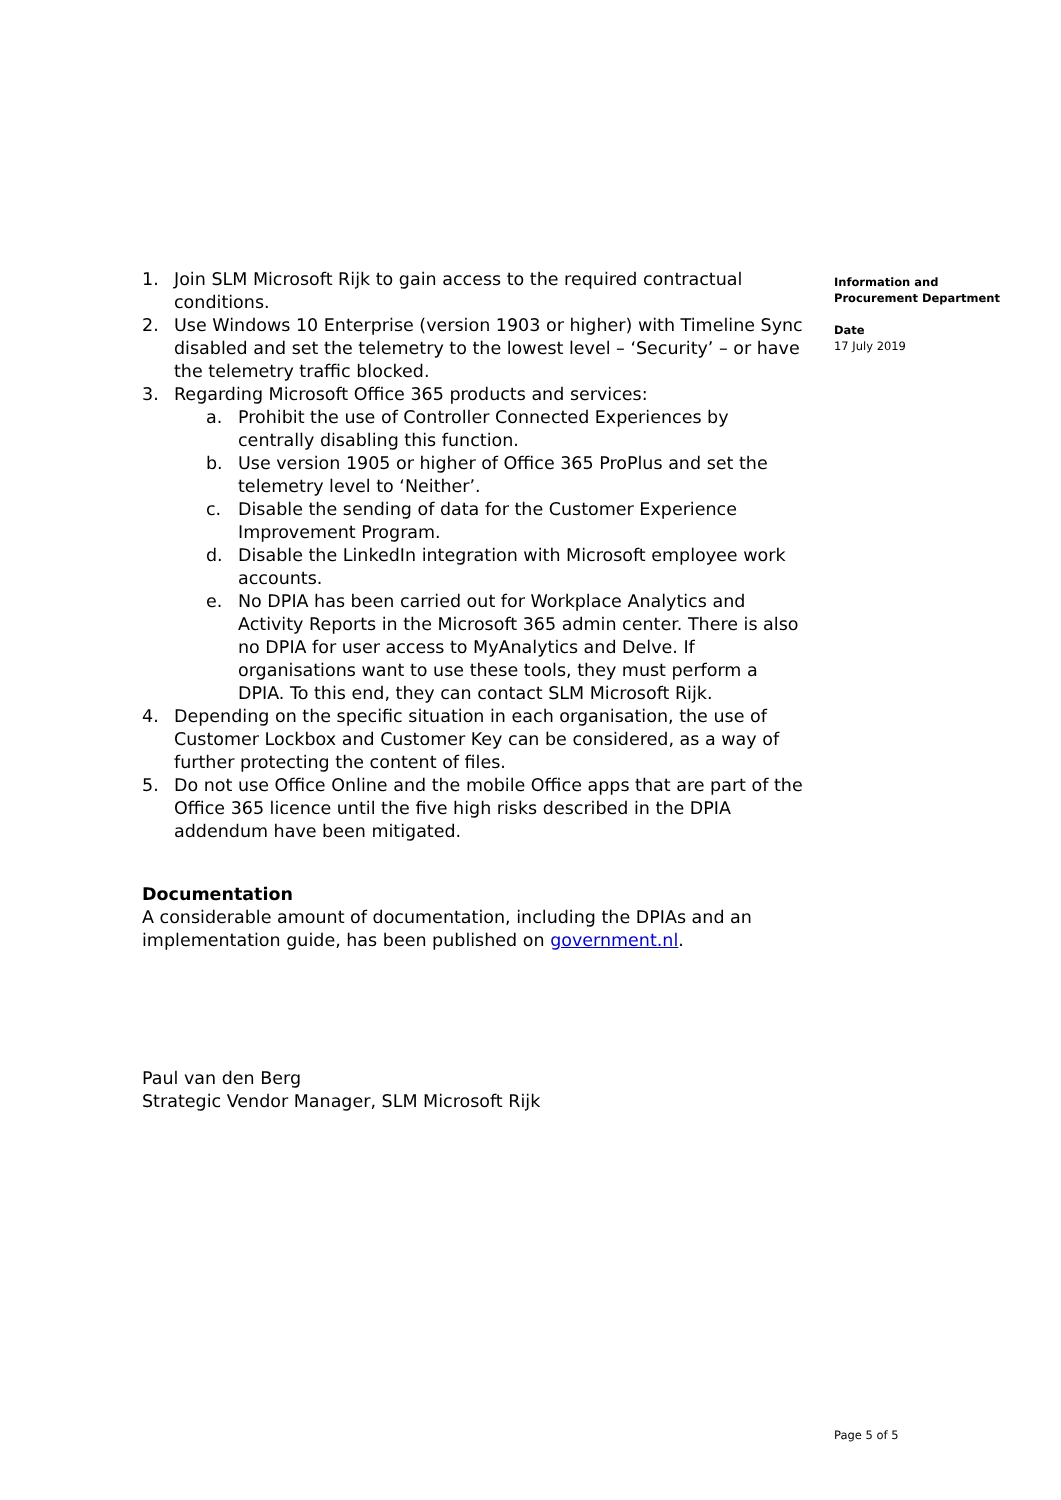1. Join SLM Microsoft Rijk to gain access to the required contractual conditions.
2. Use Windows 10 Enterprise (version 1903 or higher) with Timeline Sync disabled and set the telemetry to the lowest level – ‘Security’ – or have the telemetry traffic blocked.
3. Regarding Microsoft Office 365 products and services:
a. Prohibit the use of Controller Connected Experiences by centrally disabling this function.
b. Use version 1905 or higher of Office 365 ProPlus and set the telemetry level to ‘Neither’.
c. Disable the sending of data for the Customer Experience Improvement Program.
d. Disable the LinkedIn integration with Microsoft employee work accounts.
e. No DPIA has been carried out for Workplace Analytics and Activity Reports in the Microsoft 365 admin center. There is also no DPIA for user access to MyAnalytics and Delve. If organisations want to use these tools, they must perform a DPIA. To this end, they can contact SLM Microsoft Rijk.
4. Depending on the specific situation in each organisation, the use of Customer Lockbox and Customer Key can be considered, as a way of further protecting the content of files.
5. Do not use Office Online and the mobile Office apps that are part of the Office 365 licence until the five high risks described in the DPIA addendum have been mitigated.
Documentation
A considerable amount of documentation, including the DPIAs and an implementation guide, has been published on government.nl.
Paul van den Berg
Strategic Vendor Manager, SLM Microsoft Rijk
Information and Procurement Department
Date
17 July 2019
Page 5 of 5